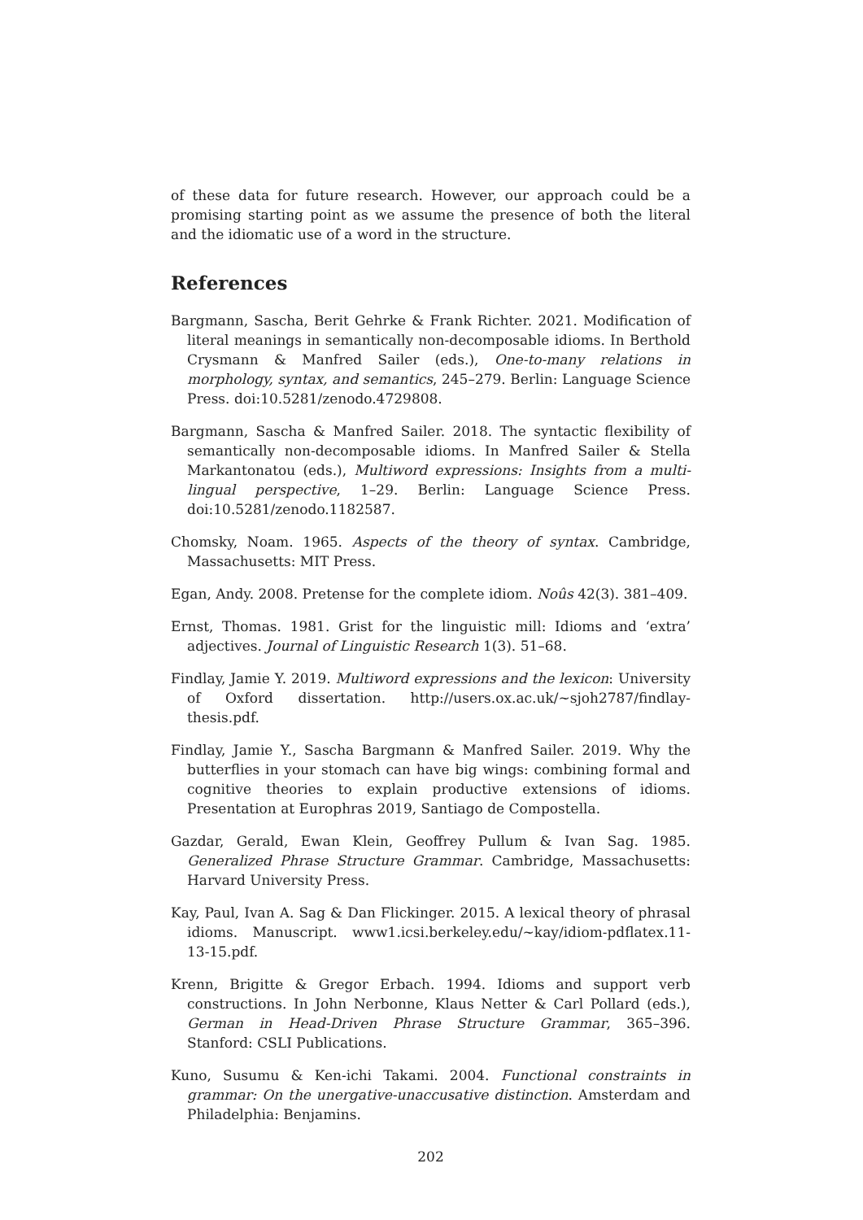of these data for future research. However, our approach could be a promising starting point as we assume the presence of both the literal and the idiomatic use of a word in the structure.
References
Bargmann, Sascha, Berit Gehrke & Frank Richter. 2021. Modification of literal meanings in semantically non-decomposable idioms. In Berthold Crysmann & Manfred Sailer (eds.), One-to-many relations in morphology, syntax, and semantics, 245–279. Berlin: Language Science Press. doi:10.5281/zenodo.4729808.
Bargmann, Sascha & Manfred Sailer. 2018. The syntactic flexibility of semantically non-decomposable idioms. In Manfred Sailer & Stella Markantonatou (eds.), Multiword expressions: Insights from a multi-lingual perspective, 1–29. Berlin: Language Science Press. doi:10.5281/zenodo.1182587.
Chomsky, Noam. 1965. Aspects of the theory of syntax. Cambridge, Massachusetts: MIT Press.
Egan, Andy. 2008. Pretense for the complete idiom. Noûs 42(3). 381–409.
Ernst, Thomas. 1981. Grist for the linguistic mill: Idioms and ‘extra’ adjectives. Journal of Linguistic Research 1(3). 51–68.
Findlay, Jamie Y. 2019. Multiword expressions and the lexicon: University of Oxford dissertation. http://users.ox.ac.uk/~sjoh2787/findlay-thesis.pdf.
Findlay, Jamie Y., Sascha Bargmann & Manfred Sailer. 2019. Why the butterflies in your stomach can have big wings: combining formal and cognitive theories to explain productive extensions of idioms. Presentation at Europhras 2019, Santiago de Compostella.
Gazdar, Gerald, Ewan Klein, Geoffrey Pullum & Ivan Sag. 1985. Generalized Phrase Structure Grammar. Cambridge, Massachusetts: Harvard University Press.
Kay, Paul, Ivan A. Sag & Dan Flickinger. 2015. A lexical theory of phrasal idioms. Manuscript. www1.icsi.berkeley.edu/~kay/idiom-pdflatex.11-13-15.pdf.
Krenn, Brigitte & Gregor Erbach. 1994. Idioms and support verb constructions. In John Nerbonne, Klaus Netter & Carl Pollard (eds.), German in Head-Driven Phrase Structure Grammar, 365–396. Stanford: CSLI Publications.
Kuno, Susumu & Ken-ichi Takami. 2004. Functional constraints in grammar: On the unergative-unaccusative distinction. Amsterdam and Philadelphia: Benjamins.
202